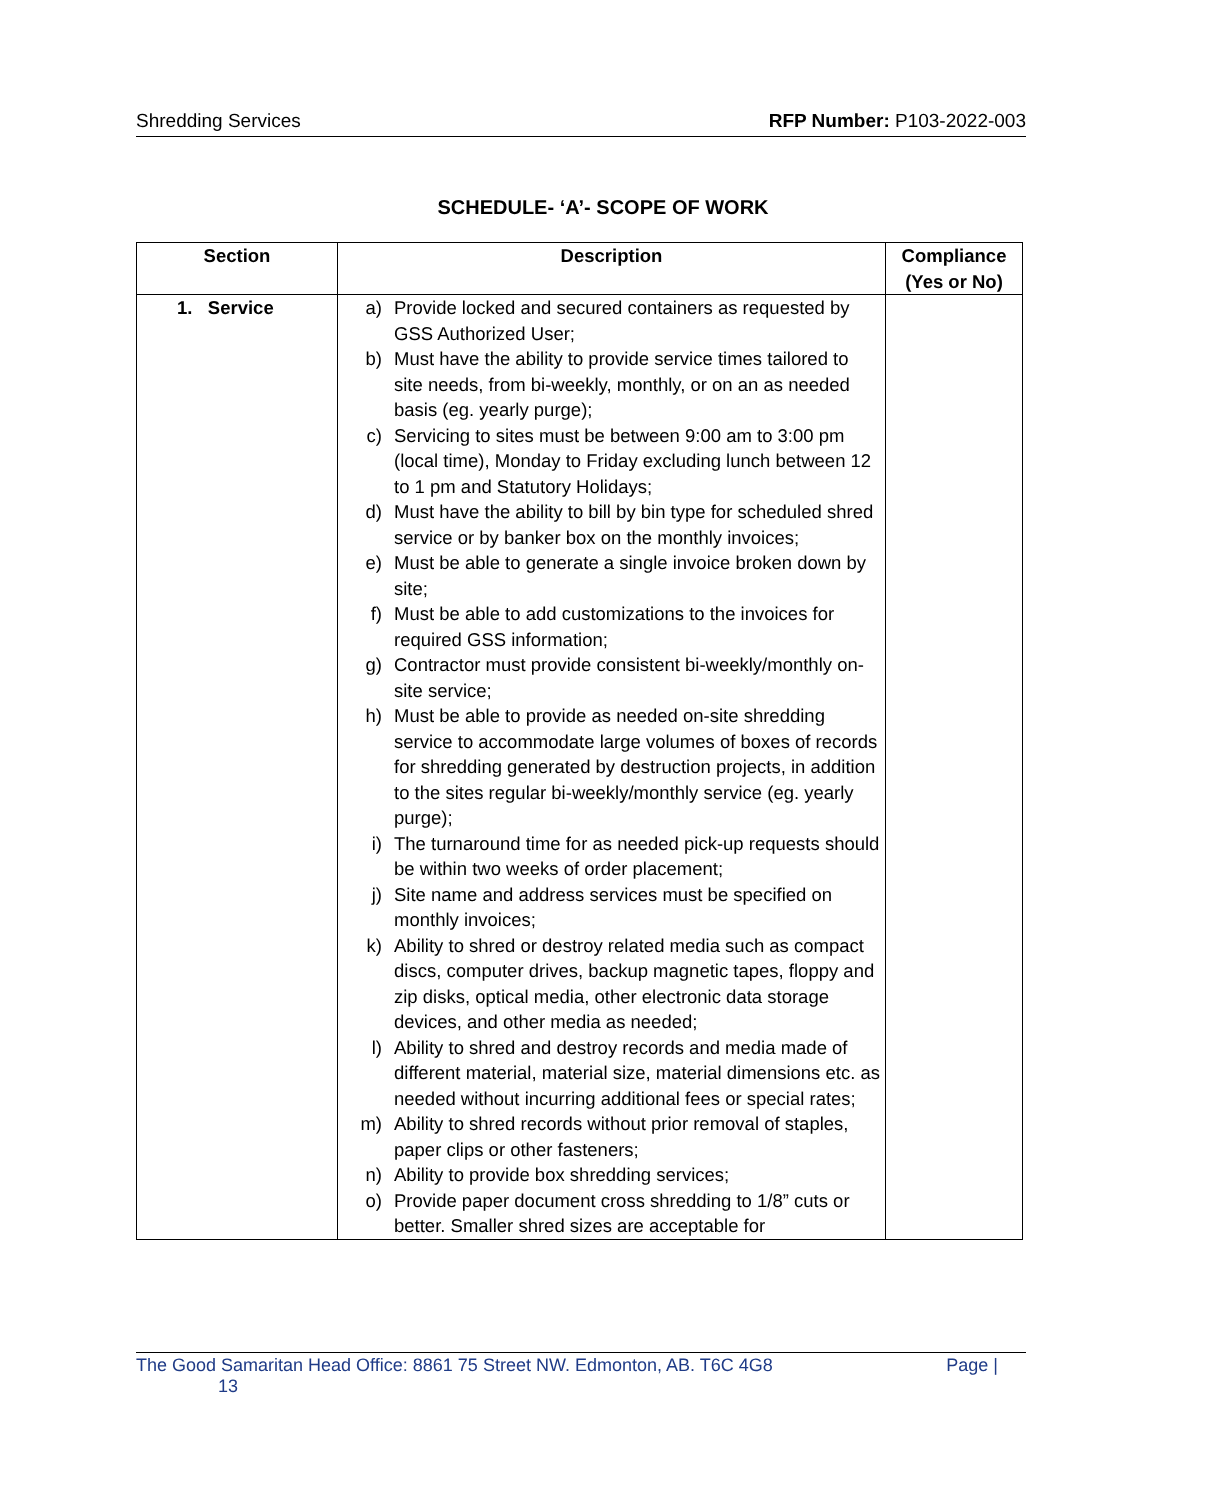Shredding Services RFP Number: P103-2022-003
SCHEDULE- ‘A’- SCOPE OF WORK
| Section | Description | Compliance (Yes or No) |
| --- | --- | --- |
| 1. Service | a) Provide locked and secured containers as requested by GSS Authorized User; b) Must have the ability to provide service times tailored to site needs, from bi-weekly, monthly, or on an as needed basis (eg. yearly purge); c) Servicing to sites must be between 9:00 am to 3:00 pm (local time), Monday to Friday excluding lunch between 12 to 1 pm and Statutory Holidays; d) Must have the ability to bill by bin type for scheduled shred service or by banker box on the monthly invoices; e) Must be able to generate a single invoice broken down by site; f) Must be able to add customizations to the invoices for required GSS information; g) Contractor must provide consistent bi-weekly/monthly on-site service; h) Must be able to provide as needed on-site shredding service to accommodate large volumes of boxes of records for shredding generated by destruction projects, in addition to the sites regular bi-weekly/monthly service (eg. yearly purge); i) The turnaround time for as needed pick-up requests should be within two weeks of order placement; j) Site name and address services must be specified on monthly invoices; k) Ability to shred or destroy related media such as compact discs, computer drives, backup magnetic tapes, floppy and zip disks, optical media, other electronic data storage devices, and other media as needed; l) Ability to shred and destroy records and media made of different material, material size, material dimensions etc. as needed without incurring additional fees or special rates; m) Ability to shred records without prior removal of staples, paper clips or other fasteners; n) Ability to provide box shredding services; o) Provide paper document cross shredding to 1/8” cuts or better. Smaller shred sizes are acceptable for | |
The Good Samaritan Head Office: 8861 75 Street NW. Edmonton, AB. T6C 4G8 Page |
13